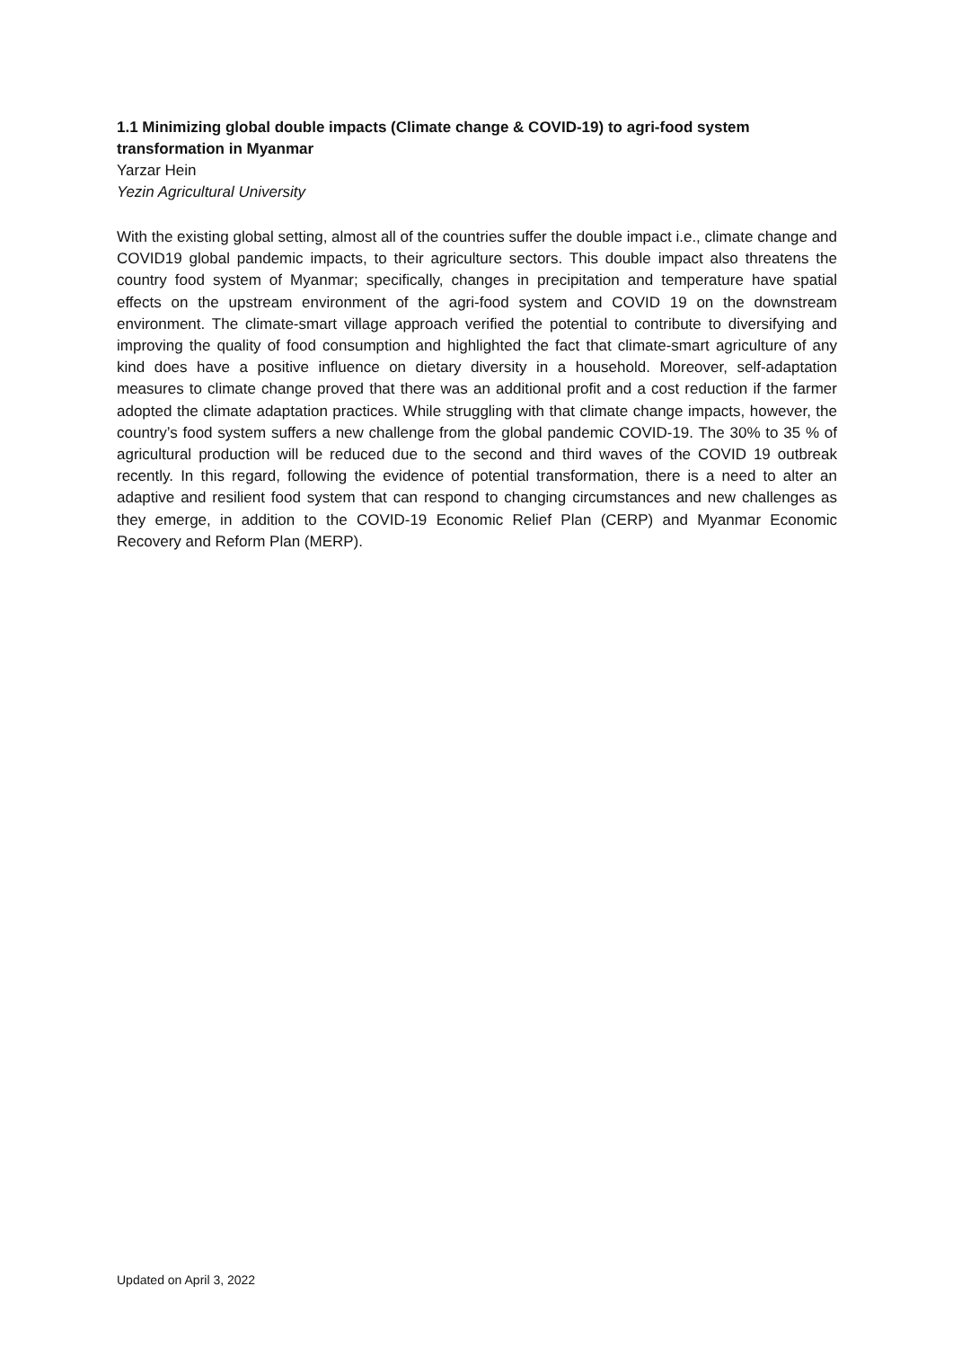1.1 Minimizing global double impacts (Climate change & COVID-19) to agri-food system transformation in Myanmar
Yarzar Hein
Yezin Agricultural University
With the existing global setting, almost all of the countries suffer the double impact i.e., climate change and COVID19 global pandemic impacts, to their agriculture sectors. This double impact also threatens the country food system of Myanmar; specifically, changes in precipitation and temperature have spatial effects on the upstream environment of the agri-food system and COVID 19 on the downstream environment. The climate-smart village approach verified the potential to contribute to diversifying and improving the quality of food consumption and highlighted the fact that climate-smart agriculture of any kind does have a positive influence on dietary diversity in a household. Moreover, self-adaptation measures to climate change proved that there was an additional profit and a cost reduction if the farmer adopted the climate adaptation practices. While struggling with that climate change impacts, however, the country’s food system suffers a new challenge from the global pandemic COVID-19. The 30% to 35 % of agricultural production will be reduced due to the second and third waves of the COVID 19 outbreak recently. In this regard, following the evidence of potential transformation, there is a need to alter an adaptive and resilient food system that can respond to changing circumstances and new challenges as they emerge, in addition to the COVID-19 Economic Relief Plan (CERP) and Myanmar Economic Recovery and Reform Plan (MERP).
Updated on April 3, 2022